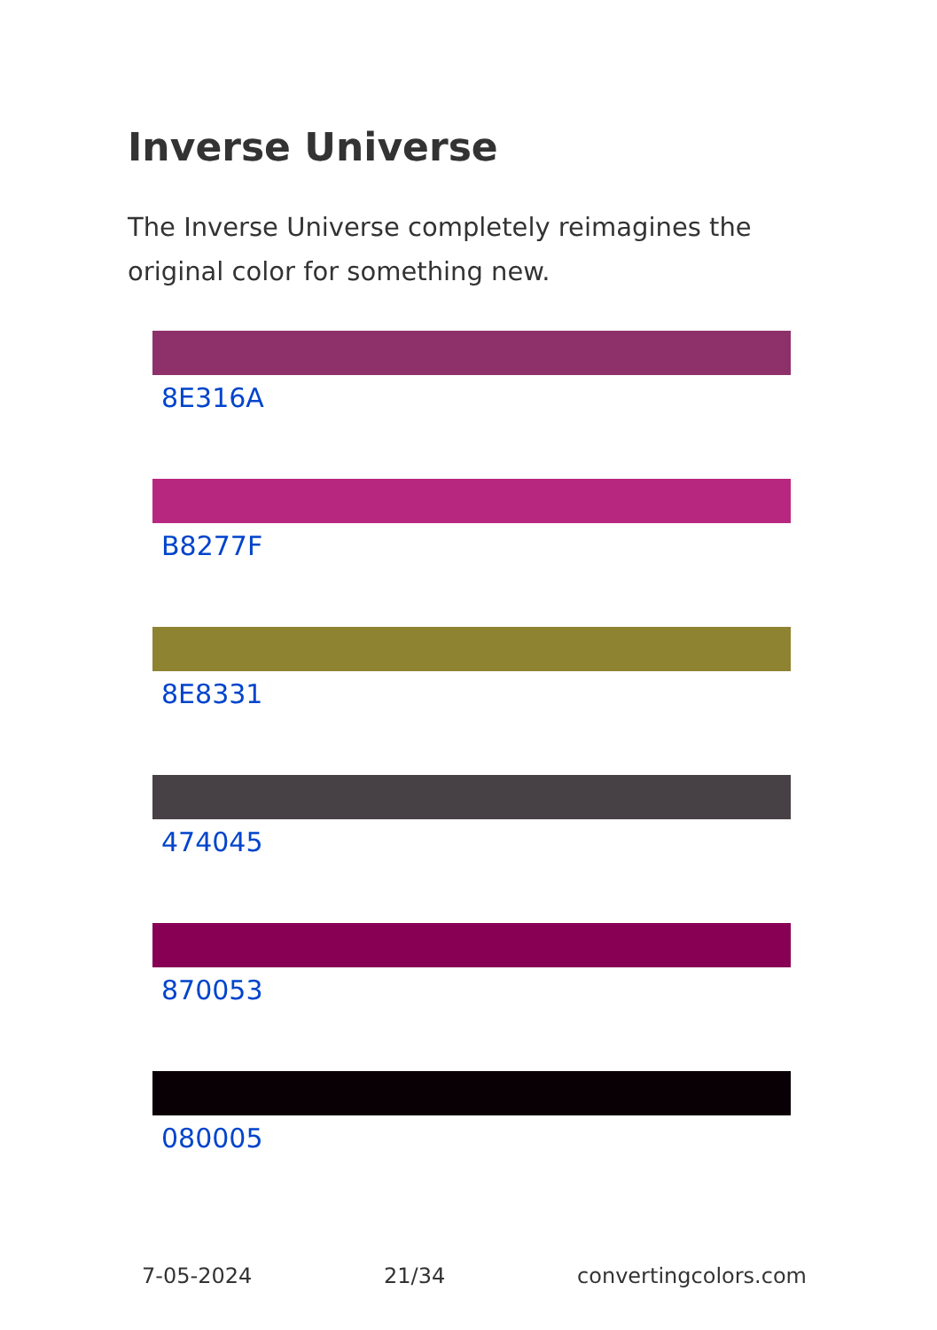Inverse Universe
The Inverse Universe completely reimagines the original color for something new.
8E316A
B8277F
8E8331
474045
870053
080005
7-05-2024 21/34 convertingcolors.com